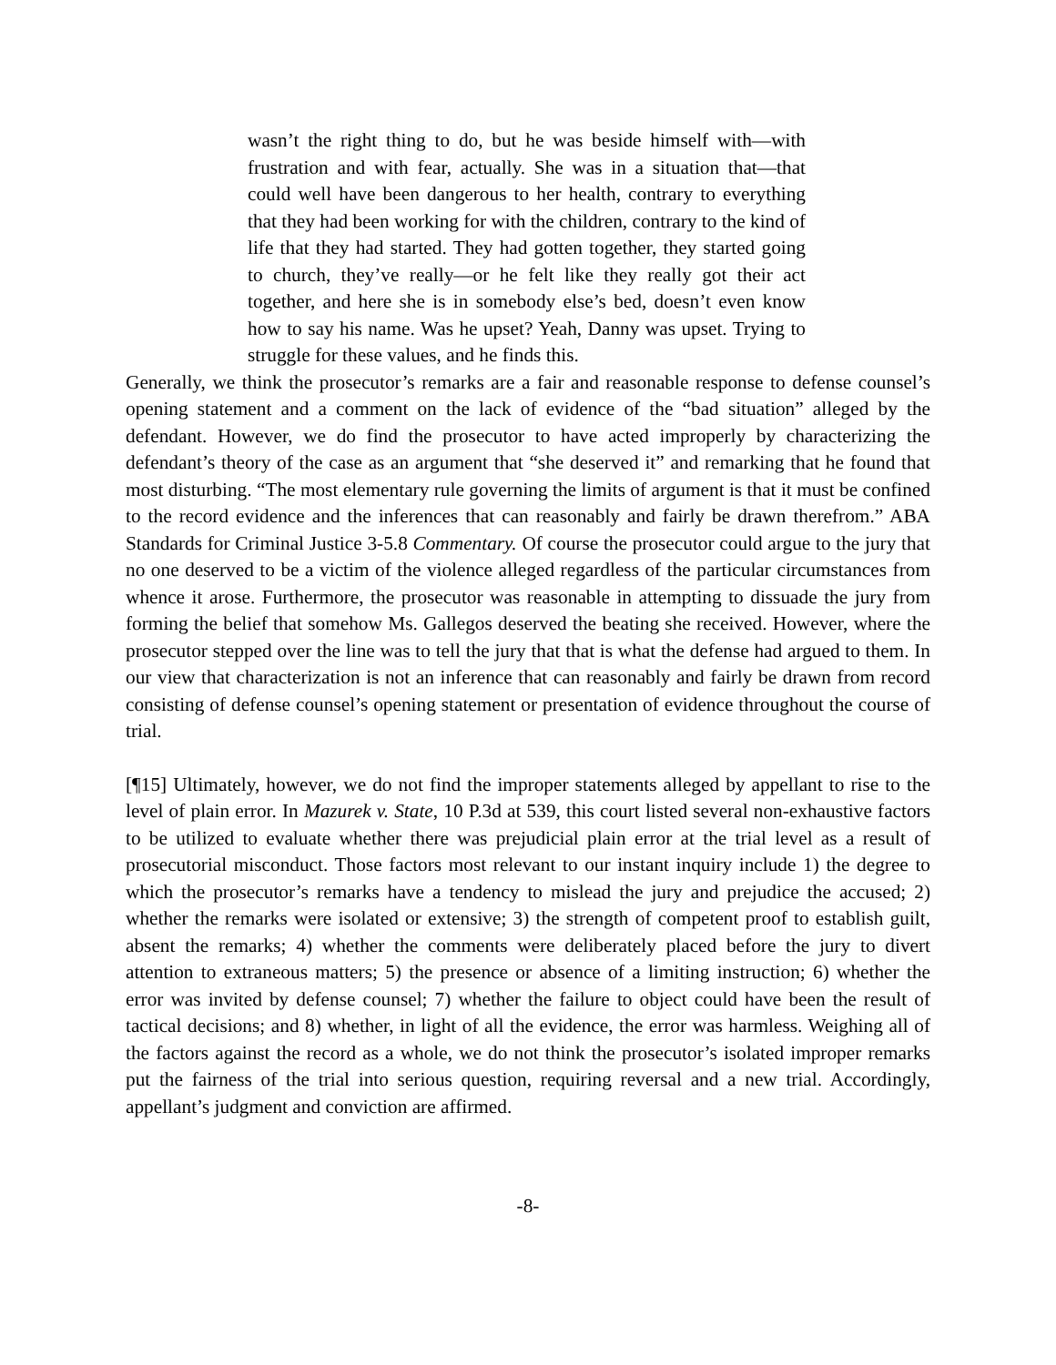wasn’t the right thing to do, but he was beside himself with—with frustration and with fear, actually. She was in a situation that—that could well have been dangerous to her health, contrary to everything that they had been working for with the children, contrary to the kind of life that they had started. They had gotten together, they started going to church, they’ve really—or he felt like they really got their act together, and here she is in somebody else’s bed, doesn’t even know how to say his name. Was he upset? Yeah, Danny was upset. Trying to struggle for these values, and he finds this.
Generally, we think the prosecutor’s remarks are a fair and reasonable response to defense counsel’s opening statement and a comment on the lack of evidence of the “bad situation” alleged by the defendant. However, we do find the prosecutor to have acted improperly by characterizing the defendant’s theory of the case as an argument that “she deserved it” and remarking that he found that most disturbing. “The most elementary rule governing the limits of argument is that it must be confined to the record evidence and the inferences that can reasonably and fairly be drawn therefrom.” ABA Standards for Criminal Justice 3-5.8 Commentary. Of course the prosecutor could argue to the jury that no one deserved to be a victim of the violence alleged regardless of the particular circumstances from whence it arose. Furthermore, the prosecutor was reasonable in attempting to dissuade the jury from forming the belief that somehow Ms. Gallegos deserved the beating she received. However, where the prosecutor stepped over the line was to tell the jury that that is what the defense had argued to them. In our view that characterization is not an inference that can reasonably and fairly be drawn from record consisting of defense counsel’s opening statement or presentation of evidence throughout the course of trial.
[¶15] Ultimately, however, we do not find the improper statements alleged by appellant to rise to the level of plain error. In Mazurek v. State, 10 P.3d at 539, this court listed several non-exhaustive factors to be utilized to evaluate whether there was prejudicial plain error at the trial level as a result of prosecutorial misconduct. Those factors most relevant to our instant inquiry include 1) the degree to which the prosecutor’s remarks have a tendency to mislead the jury and prejudice the accused; 2) whether the remarks were isolated or extensive; 3) the strength of competent proof to establish guilt, absent the remarks; 4) whether the comments were deliberately placed before the jury to divert attention to extraneous matters; 5) the presence or absence of a limiting instruction; 6) whether the error was invited by defense counsel; 7) whether the failure to object could have been the result of tactical decisions; and 8) whether, in light of all the evidence, the error was harmless. Weighing all of the factors against the record as a whole, we do not think the prosecutor’s isolated improper remarks put the fairness of the trial into serious question, requiring reversal and a new trial. Accordingly, appellant’s judgment and conviction are affirmed.
-8-